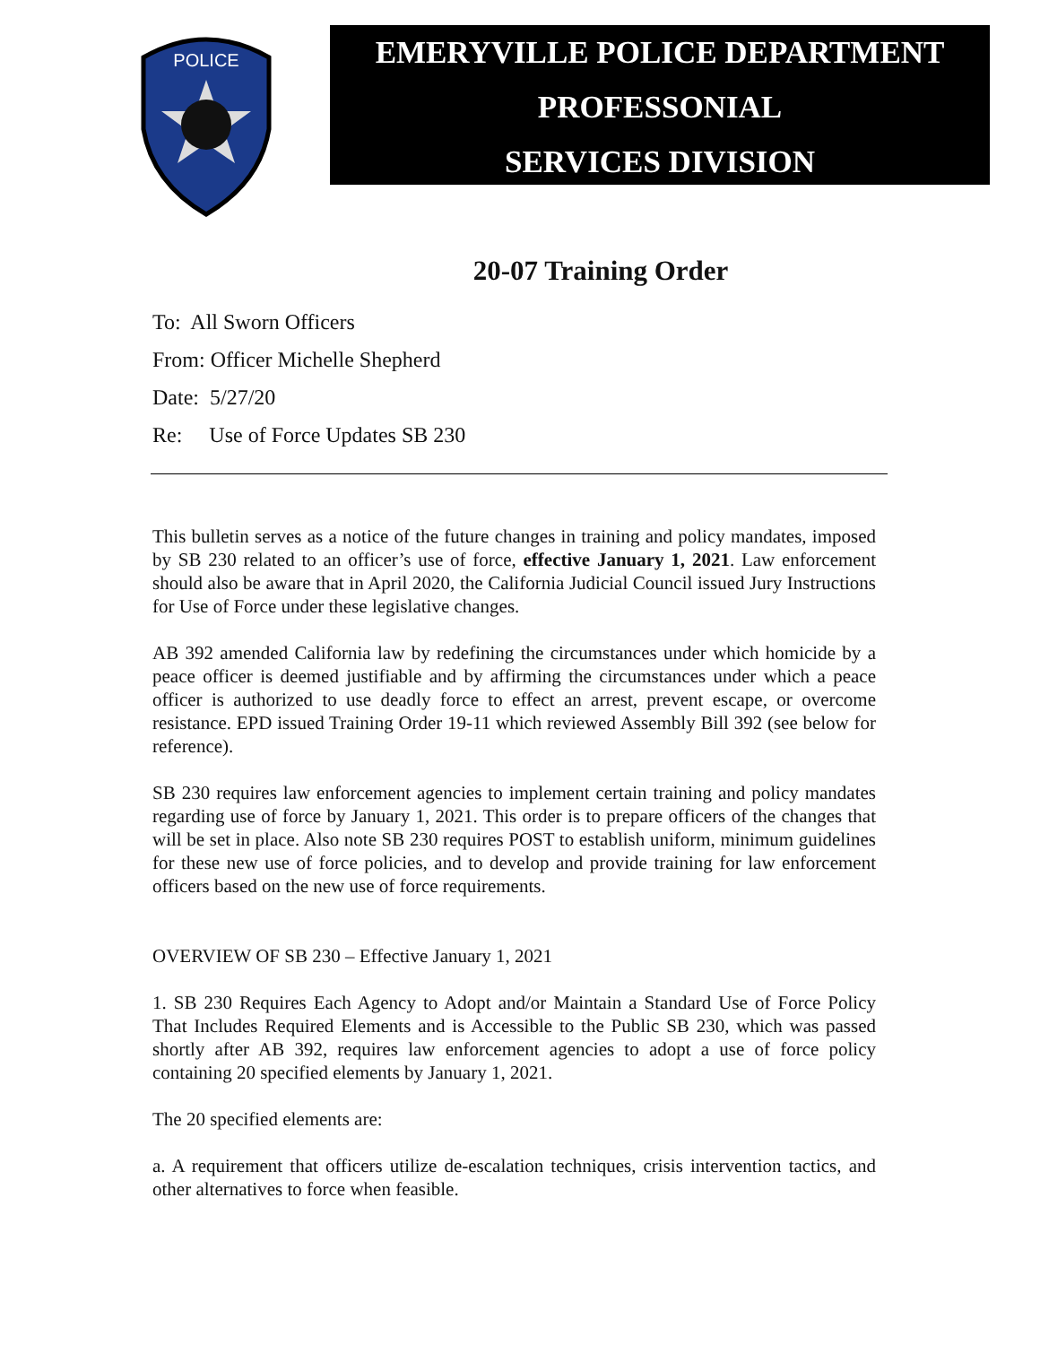POLICE
EMERYVILLE POLICE DEPARTMENT
PROFESSONIAL
SERVICES DIVISION
20-07 Training Order
To: All Sworn Officers
From: Officer Michelle Shepherd
Date: 5/27/20
Re: Use of Force Updates SB 230
This bulletin serves as a notice of the future changes in training and policy mandates, imposed by SB 230 related to an officer’s use of force, effective January 1, 2021. Law enforcement should also be aware that in April 2020, the California Judicial Council issued Jury Instructions for Use of Force under these legislative changes.
AB 392 amended California law by redefining the circumstances under which homicide by a peace officer is deemed justifiable and by affirming the circumstances under which a peace officer is authorized to use deadly force to effect an arrest, prevent escape, or overcome resistance. EPD issued Training Order 19-11 which reviewed Assembly Bill 392 (see below for reference).
SB 230 requires law enforcement agencies to implement certain training and policy mandates regarding use of force by January 1, 2021. This order is to prepare officers of the changes that will be set in place. Also note SB 230 requires POST to establish uniform, minimum guidelines for these new use of force policies, and to develop and provide training for law enforcement officers based on the new use of force requirements.
OVERVIEW OF SB 230 – Effective January 1, 2021
1. SB 230 Requires Each Agency to Adopt and/or Maintain a Standard Use of Force Policy That Includes Required Elements and is Accessible to the Public SB 230, which was passed shortly after AB 392, requires law enforcement agencies to adopt a use of force policy containing 20 specified elements by January 1, 2021.
The 20 specified elements are:
a. A requirement that officers utilize de-escalation techniques, crisis intervention tactics, and other alternatives to force when feasible.